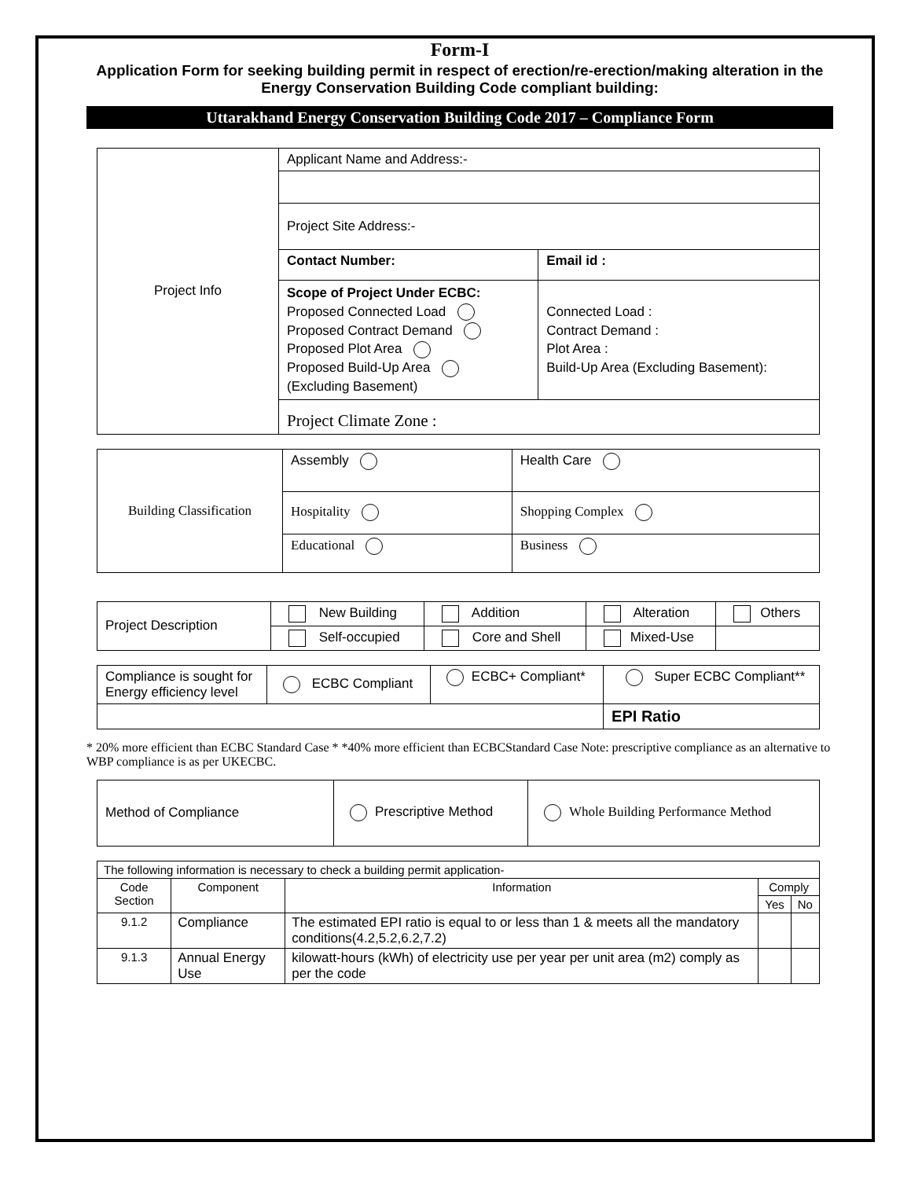Form-I
Application Form for seeking building permit in respect of erection/re-erection/making alteration in the Energy Conservation Building Code compliant building:
Uttarakhand Energy Conservation Building Code 2017 – Compliance Form
| Project Info | Applicant Name and Address:- | |
| | Project Site Address:- | |
| | Contact Number: | Email id : |
| | Scope of Project Under ECBC: Proposed Connected Load Proposed Contract Demand Proposed Plot Area Proposed Build-Up Area (Excluding Basement) | Connected Load : Contract Demand : Plot Area : Build-Up Area (Excluding Basement): |
| | Project Climate Zone : | |
| Building Classification | Assembly | Health Care |
| | Hospitality | Shopping Complex |
| | Educational | Business |
| Project Description | New Building | Addition | Alteration | Others |
| | Self-occupied | Core and Shell | Mixed-Use | |
| Compliance is sought for Energy efficiency level | ECBC Compliant | ECBC+ Compliant* | Super ECBC Compliant** |
| | | | EPI Ratio |
* 20% more efficient than ECBC Standard Case * *40% more efficient than ECBCStandard Case Note: prescriptive compliance as an alternative to WBP compliance is as per UKECBC.
| Method of Compliance | Prescriptive Method | Whole Building Performance Method |
| The following information is necessary to check a building permit application- | | | | |
| Code Section | Component | Information | Comply | |
| | | | Yes | No |
| 9.1.2 | Compliance | The estimated EPI ratio is equal to or less than 1 & meets all the mandatory conditions(4.2,5.2,6.2,7.2) | | |
| 9.1.3 | Annual Energy Use | kilowatt-hours (kWh) of electricity use per year per unit area (m2) comply as per the code | | |